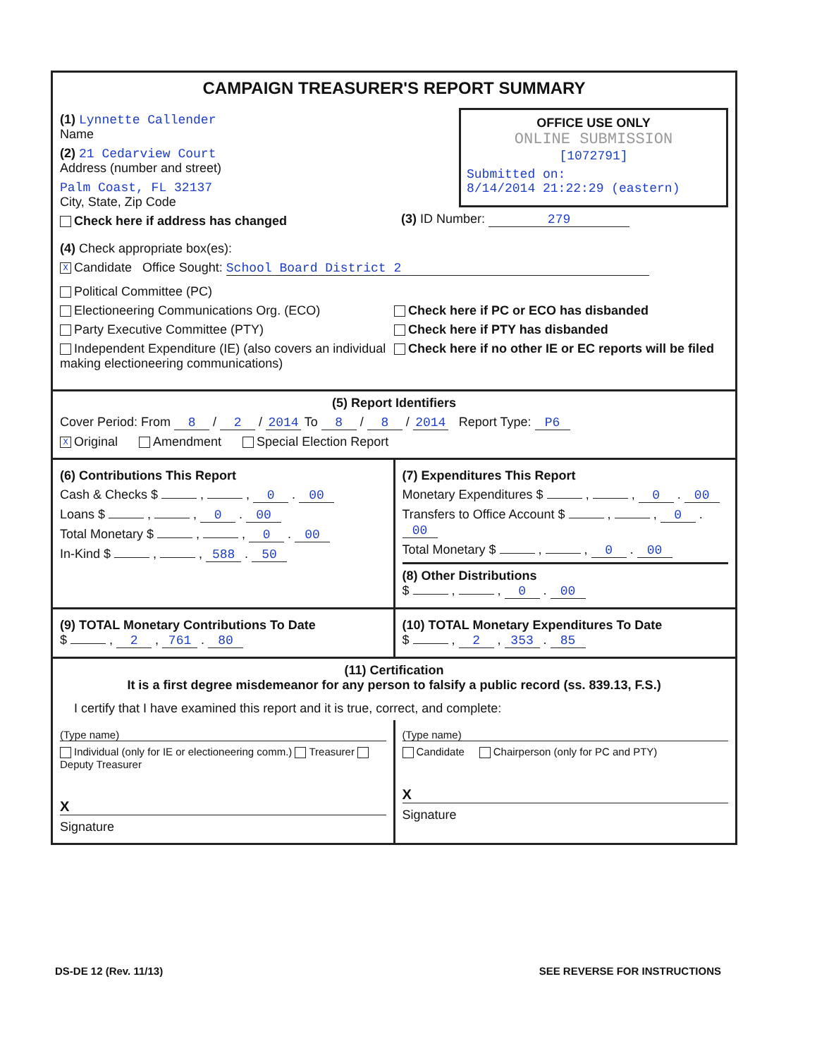CAMPAIGN TREASURER'S REPORT SUMMARY
(1) Lynnette Callender
Name
(2) 21 Cedarview Court
Address (number and street)
Palm Coast, FL 32137
City, State, Zip Code
Check here if address has changed
OFFICE USE ONLY
ONLINE SUBMISSION
[1072791]
Submitted on:
8/14/2014 21:22:29 (eastern)
(3) ID Number: 279
(4) Check appropriate box(es):
X Candidate Office Sought: School Board District 2
Political Committee (PC)
Electioneering Communications Org. (ECO)
Party Executive Committee (PTY)
Independent Expenditure (IE) (also covers an individual making electioneering communications)
Check here if PC or ECO has disbanded
Check here if PTY has disbanded
Check here if no other IE or EC reports will be filed
(5) Report Identifiers
Cover Period: From 8 / 2 / 2014 To 8 / 8 / 2014 Report Type: P6
X Original Amendment Special Election Report
(6) Contributions This Report
Cash & Checks $ , , 0 . 00
Loans $ , , 0 . 00
Total Monetary $ , , 0 . 00
In-Kind $ , , 588 . 50
(7) Expenditures This Report
Monetary Expenditures $ , , 0 . 00
Transfers to Office Account $ , , 0 . 00
Total Monetary $ , , 0 . 00
(8) Other Distributions
$ , , 0 . 00
(9) TOTAL Monetary Contributions To Date
$ , 2 , 761 . 80
(10) TOTAL Monetary Expenditures To Date
$ , 2 , 353 . 85
(11) Certification
It is a first degree misdemeanor for any person to falsify a public record (ss. 839.13, F.S.)
I certify that I have examined this report and it is true, correct, and complete:
(Type name)
Individual (only for IE or electioneering comm.) Treasurer Deputy Treasurer
X
Signature
(Type name)
Candidate Chairperson (only for PC and PTY)
X
Signature
DS-DE 12 (Rev. 11/13) SEE REVERSE FOR INSTRUCTIONS